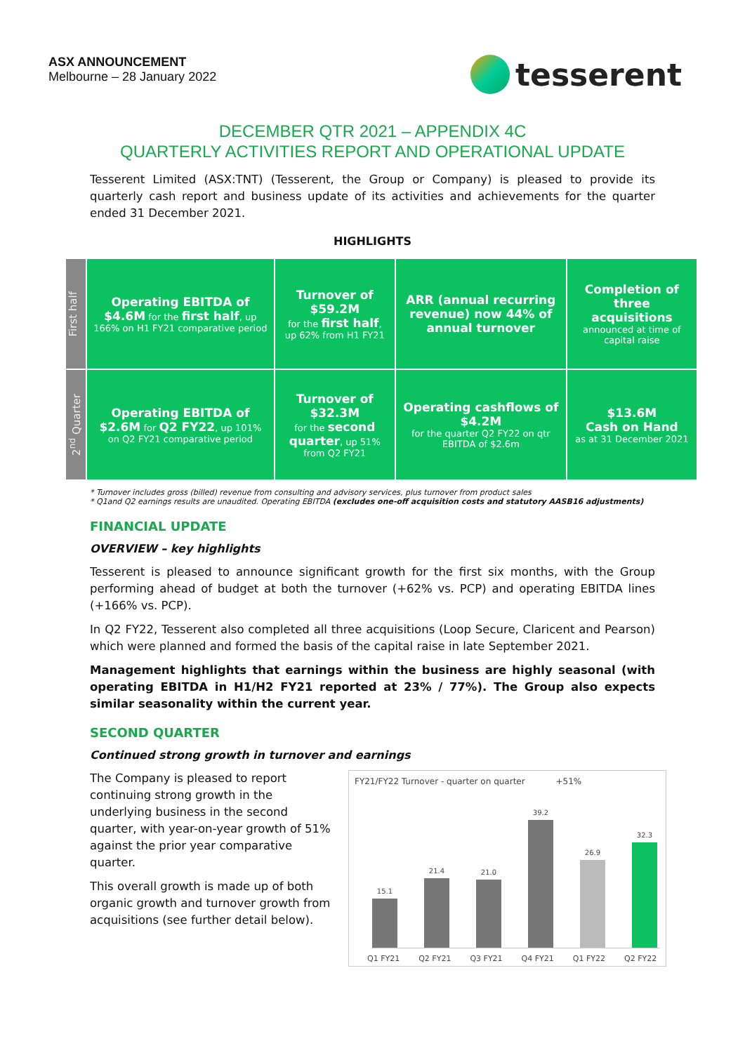ASX ANNOUNCEMENT
Melbourne – 28 January 2022
tesserent
DECEMBER QTR 2021 – APPENDIX 4C
QUARTERLY ACTIVITIES REPORT AND OPERATIONAL UPDATE
Tesserent Limited (ASX:TNT) (Tesserent, the Group or Company) is pleased to provide its quarterly cash report and business update of its activities and achievements for the quarter ended 31 December 2021.
HIGHLIGHTS
| First half | Operating EBITDA of $4.6M for the first half , up 166% on H1 FY21 comparative period | Turnover of $59.2M for the first half , up 62% from H1 FY21 | ARR (annual recurring revenue) now 44% of annual turnover | Completion of three acquisitions announced at time of capital raise |
| 2<sup>nd</sup> Quarter | Operating EBITDA of $2.6M for Q2 FY22 , up 101% on Q2 FY21 comparative period | Turnover of $32.3M for the second quarter , up 51% from Q2 FY21 | Operating cashflows of $4.2M for the quarter Q2 FY22 on qtr EBITDA of $2.6m | $13.6M Cash on Hand as at 31 December 2021 |
* Turnover includes gross (billed) revenue from consulting and advisory services, plus turnover from product sales
* Q1and Q2 earnings results are unaudited. Operating EBITDA (excludes one-off acquisition costs and statutory AASB16 adjustments)
FINANCIAL UPDATE
OVERVIEW – key highlights
Tesserent is pleased to announce significant growth for the first six months, with the Group performing ahead of budget at both the turnover (+62% vs. PCP) and operating EBITDA lines (+166% vs. PCP).
In Q2 FY22, Tesserent also completed all three acquisitions (Loop Secure, Claricent and Pearson) which were planned and formed the basis of the capital raise in late September 2021.
Management highlights that earnings within the business are highly seasonal (with operating EBITDA in H1/H2 FY21 reported at 23% / 77%). The Group also expects similar seasonality within the current year.
SECOND QUARTER
Continued strong growth in turnover and earnings
The Company is pleased to report continuing strong growth in the underlying business in the second quarter, with year-on-year growth of 51% against the prior year comparative quarter.
This overall growth is made up of both organic growth and turnover growth from acquisitions (see further detail below).
FY21/FY22 Turnover - quarter on quarter +51%
15.1
21.4
21.0
39.2
26.9
32.3
Q1 FY21 Q2 FY21 Q3 FY21 Q4 FY21 Q1 FY22 Q2 FY22